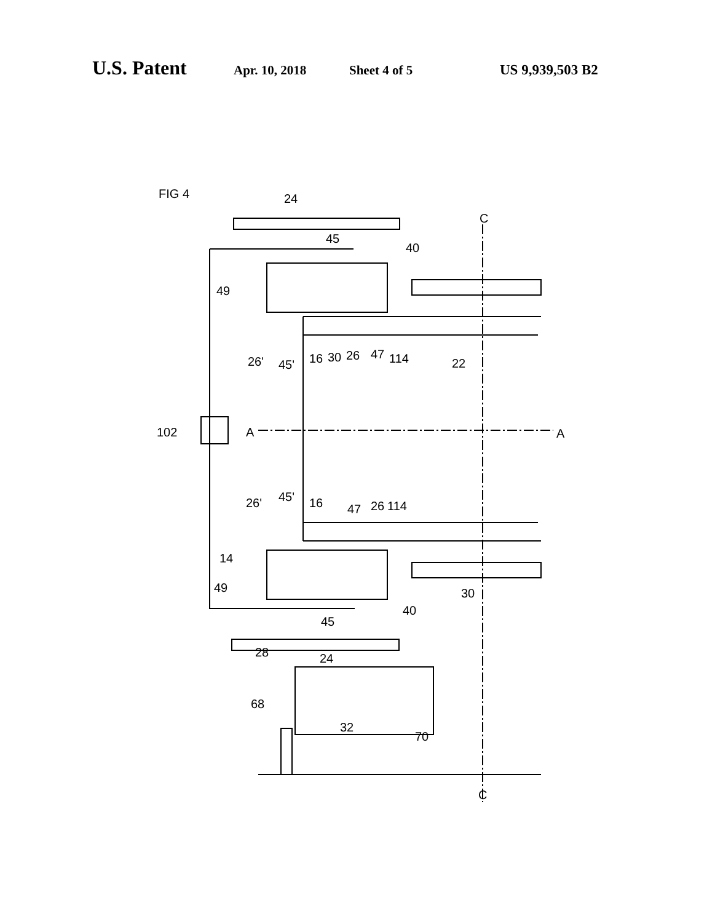U.S. Patent Apr. 10, 2018 Sheet 4 of 5 US 9,939,503 B2
FIG 4
24
45
40
49
26'
45'
16
30
26
47
114
22
C
102
A
A
26'
45'
16
47
26
114
14
49
30
40
45
28
24
68
32
70
C